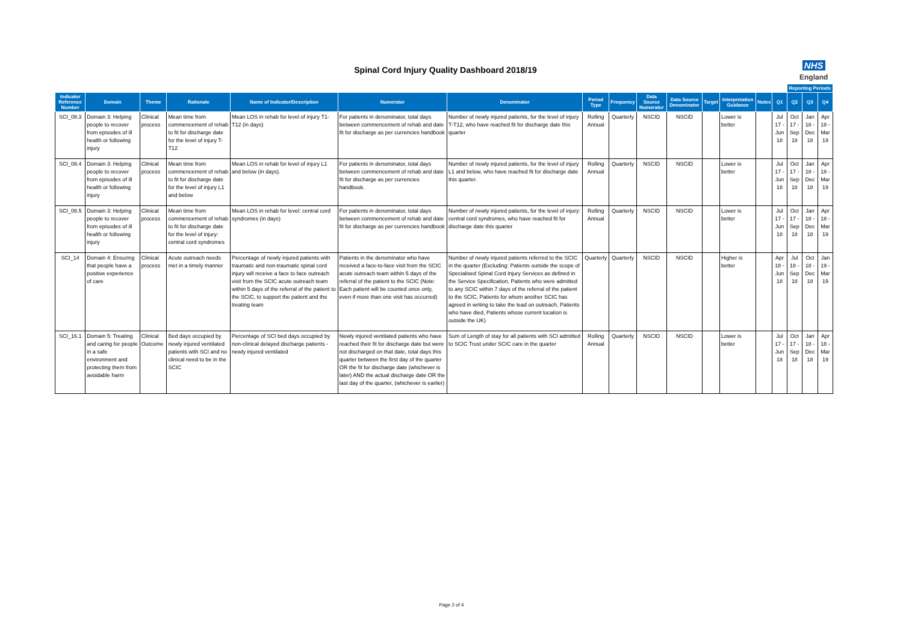Spinal Cord Injury Quality Dashboard 2018/19
NHS
England
| | | | | | | | | | | | | | | | Reporting Periods | | |
| --- | --- | --- | --- | --- | --- | --- | --- | --- | --- | --- | --- | --- | --- | --- | --- | --- | --- |
| Indicator Reference Number | Domain | Theme | Rationale | Name of Indicator/Description | Numerator | Denominator | Period Type | Frequency | Data Source Numerator | Data Source Denominator | Target | Interpretation Guidance | Notes | Q1 | Q2 | Q3 | Q4 |
| SCI_08.3 | Domain 3: Helping people to recover from episodes of ill health or following injury | Clinical process | Mean time from commencement of rehab to fit for discharge date for the level of injury T-T12 | Mean LOS in rehab for level of injury T1-T12 (in days) | For patients in denominator, total days between commencement of rehab and date fit for discharge as per currencies handbook | Number of newly injured patients, for the level of injury T-T12, who have reached fit for discharge date this quarter | Rolling Annual | Quarterly | NSCID | NSCID | | Lower is better | | Jul 17 - Jun 18 | Oct 17 - Sep 18 | Jan 18 - Dec 18 | Apr 18 - Mar 19 |
| SCI_08.4 | Domain 3: Helping people to recover from episodes of ill health or following injury | Clinical process | Mean time from commencement of rehab to fit for discharge date for the level of injury L1 and below | Mean LOS in rehab for level of injury L1 and below (in days). | For patients in denominator, total days between commencement of rehab and date fit for discharge as per currencies handbook. | Number of newly injured patients, for the level of injury L1 and below, who have reached fit for discharge date this quarter. | Rolling Annual | Quarterly | NSCID | NSCID | | Lower is better | | Jul 17 - Jun 18 | Oct 17 - Sep 18 | Jan 18 - Dec 18 | Apr 18 - Mar 19 |
| SCI_08.5 | Domain 3: Helping people to recover from episodes of ill health or following injury | Clinical process | Mean time from commencement of rehab to fit for discharge date for the level of injury: central cord syndromes | Mean LOS in rehab for level: central cord syndromes (in days) | For patients in denominator, total days between commencement of rehab and date fit for discharge as per currencies handbook | Number of newly injured patients, for the level of injury: central cord syndromes, who have reached fit for discharge date this quarter | Rolling Annual | Quarterly | NSCID | NSCID | | Lower is better | | Jul 17 - Jun 18 | Oct 17 - Sep 18 | Jan 18 - Dec 18 | Apr 18 - Mar 19 |
| SCI_14 | Domain 4: Ensuring that people have a positive experience of care | Clinical process | Acute outreach needs met in a timely manner | Percentage of newly injured patients with traumatic and non-traumatic spinal cord injury will receive a face to face outreach visit from the SCIC acute outreach team within 5 days of the referral of the patient to the SCIC, to support the patient and the treating team | Patients in the denominator who have received a face-to-face visit from the SCIC acute outreach team within 5 days of the referral of the patient to the SCIC (Note: Each patient will be counted once only, even if more than one visit has occurred) | Number of newly injured patients referred to the SCIC in the quarter (Excluding: Patients outside the scope of Specialised Spinal Cord Injury Services as defined in the Service Specification, Patients who were admitted to any SCIC within 7 days of the referral of the patient to the SCIC, Patients for whom another SCIC has agreed in writing to take the lead on outreach, Patients who have died, Patients whose current location is outside the UK) | Quarterly | Quarterly | NSCID | NSCID | | Higher is better | | Apr 18 - Jun 18 | Jul 18 - Sep 18 | Oct 18 - Dec 18 | Jan 19 - Mar 19 |
| SCI_16.1 | Domain 5: Treating and caring for people in a safe environment and protecting them from avoidable harm | Clinical Outcome | Bed days occupied by newly injured ventilated patients with SCI and no clinical need to be in the SCIC | Percentage of SCI bed days occupied by non-clinical delayed discharge patients - newly injured ventilated | Newly injured ventilated patients who have reached their fit for discharge date but were not discharged on that date, total days this quarter between the first day of the quarter OR the fit for discharge date (whichever is later) AND the actual discharge date OR the last day of the quarter, (whichever is earlier) | Sum of Length of stay for all patients with SCI admitted to SCIC Trust under SCIC care in the quarter | Rolling Annual | Quarterly | NSCID | NSCID | | Lower is better | | Jul 17 - Jun 18 | Oct 17 - Sep 18 | Jan 18 - Dec 18 | Apr 18 - Mar 19 |
Page 2 of 4